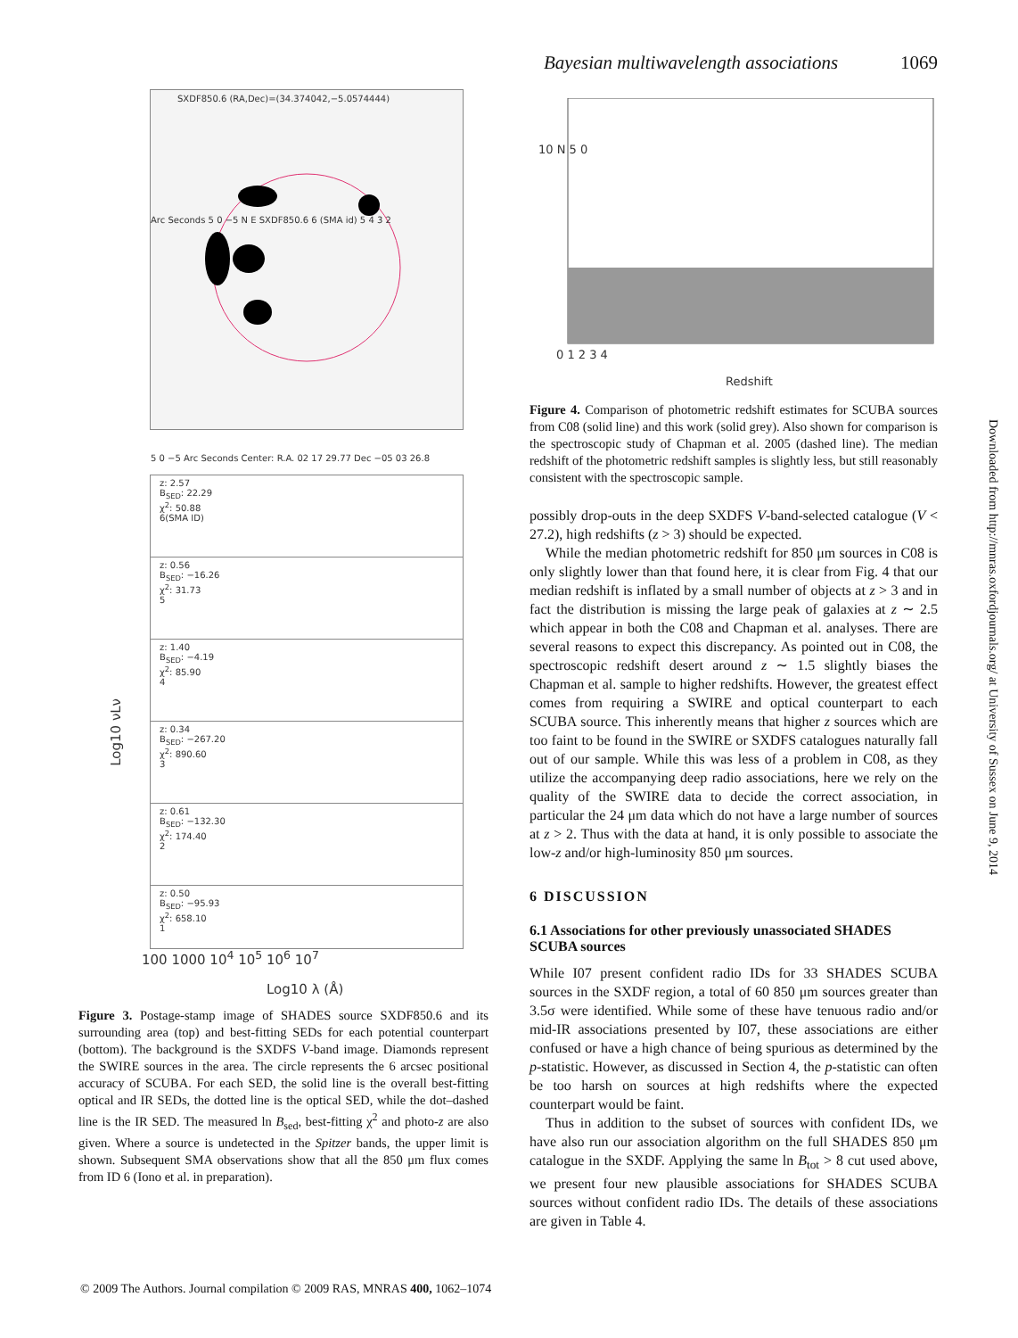Bayesian multiwavelength associations 1069
SXDF850.6 (RA,Dec)=(34.374042,−5.0574444)
5 0 −5 Arc Seconds Center: R.A. 02 17 29.77 Dec −05 03 26.8
Arc Seconds 5 0 −5 N E SXDF850.6 6 (SMA id) 5 4 3 2
z: 2.57
B<sub>SED</sub>: 22.29
χ<sup>2</sup>: 50.88
6(SMA ID)
z: 0.56
B<sub>SED</sub>: −16.26
χ<sup>2</sup>: 31.73
5
z: 1.40
B<sub>SED</sub>: −4.19
χ<sup>2</sup>: 85.90
4
z: 0.34
B<sub>SED</sub>: −267.20
χ<sup>2</sup>: 890.60
3
z: 0.61
B<sub>SED</sub>: −132.30
χ<sup>2</sup>: 174.40
2
z: 0.50
B<sub>SED</sub>: −95.93
χ<sup>2</sup>: 658.10
1
100 1000 10<sup>4</sup> 10<sup>5</sup> 10<sup>6</sup> 10<sup>7</sup>
Log10 λ (Å)
Log10 νLν
Figure 3. Postage-stamp image of SHADES source SXDF850.6 and its surrounding area (top) and best-fitting SEDs for each potential counterpart (bottom). The background is the SXDFS V-band image. Diamonds represent the SWIRE sources in the area. The circle represents the 6 arcsec positional accuracy of SCUBA. For each SED, the solid line is the overall best-fitting optical and IR SEDs, the dotted line is the optical SED, while the dot–dashed line is the IR SED. The measured ln B<sub>sed</sub>, best-fitting χ<sup>2</sup> and photo-z are also given. Where a source is undetected in the Spitzer bands, the upper limit is shown. Subsequent SMA observations show that all the 850 μm flux comes from ID 6 (Iono et al. in preparation).
0 1 2 3 4
10 N 5 0
Redshift
Figure 4. Comparison of photometric redshift estimates for SCUBA sources from C08 (solid line) and this work (solid grey). Also shown for comparison is the spectroscopic study of Chapman et al. 2005 (dashed line). The median redshift of the photometric redshift samples is slightly less, but still reasonably consistent with the spectroscopic sample.
possibly drop-outs in the deep SXDFS V-band-selected catalogue (V < 27.2), high redshifts (z > 3) should be expected.
While the median photometric redshift for 850 μm sources in C08 is only slightly lower than that found here, it is clear from Fig. 4 that our median redshift is inflated by a small number of objects at z > 3 and in fact the distribution is missing the large peak of galaxies at z ∼ 2.5 which appear in both the C08 and Chapman et al. analyses. There are several reasons to expect this discrepancy. As pointed out in C08, the spectroscopic redshift desert around z ∼ 1.5 slightly biases the Chapman et al. sample to higher redshifts. However, the greatest effect comes from requiring a SWIRE and optical counterpart to each SCUBA source. This inherently means that higher z sources which are too faint to be found in the SWIRE or SXDFS catalogues naturally fall out of our sample. While this was less of a problem in C08, as they utilize the accompanying deep radio associations, here we rely on the quality of the SWIRE data to decide the correct association, in particular the 24 μm data which do not have a large number of sources at z > 2. Thus with the data at hand, it is only possible to associate the low-z and/or high-luminosity 850 μm sources.
6 DISCUSSION
6.1 Associations for other previously unassociated SHADES SCUBA sources
While I07 present confident radio IDs for 33 SHADES SCUBA sources in the SXDF region, a total of 60 850 μm sources greater than 3.5σ were identified. While some of these have tenuous radio and/or mid-IR associations presented by I07, these associations are either confused or have a high chance of being spurious as determined by the p-statistic. However, as discussed in Section 4, the p-statistic can often be too harsh on sources at high redshifts where the expected counterpart would be faint.
Thus in addition to the subset of sources with confident IDs, we have also run our association algorithm on the full SHADES 850 μm catalogue in the SXDF. Applying the same ln B<sub>tot</sub> > 8 cut used above, we present four new plausible associations for SHADES SCUBA sources without confident radio IDs. The details of these associations are given in Table 4.
Downloaded from http://mnras.oxfordjournals.org/ at University of Sussex on June 9, 2014
© 2009 The Authors. Journal compilation © 2009 RAS, MNRAS 400, 1062–1074